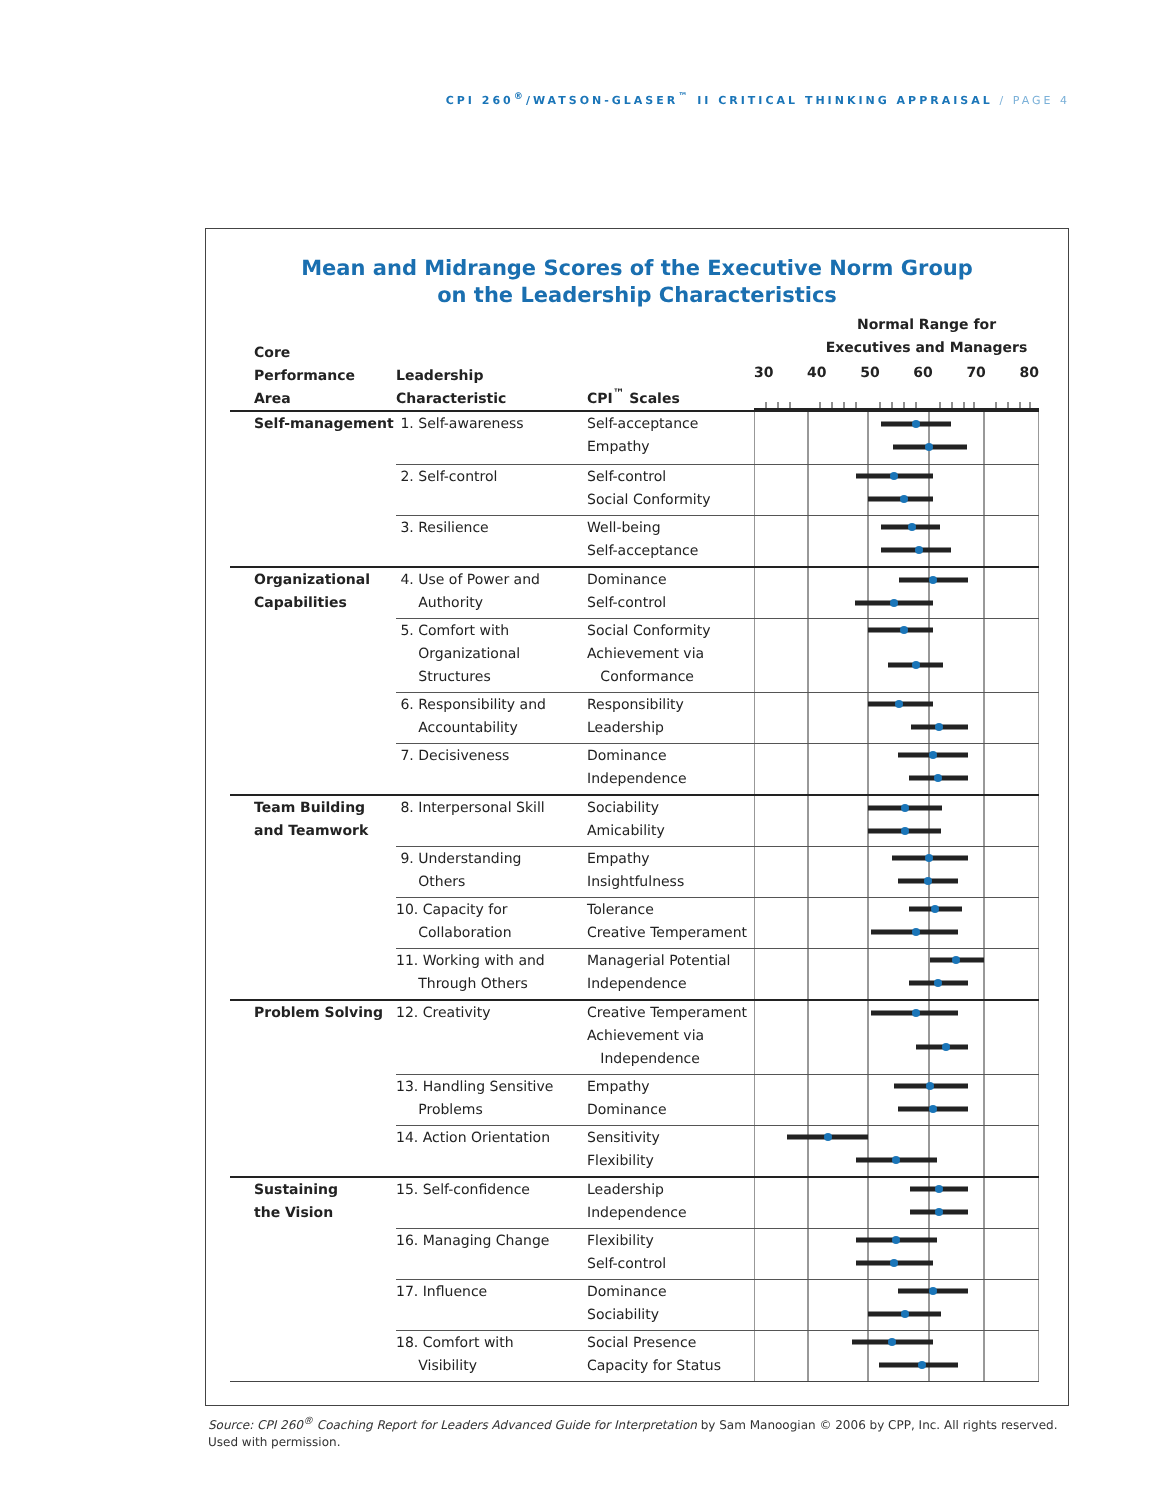CPI 260<sup>®</sup>/WATSON-GLASER<sup>™</sup> II CRITICAL THINKING APPRAISAL / PAGE 4
Mean and Midrange Scores of the Executive Norm Group
on the Leadership Characteristics
| Core Performance Area | Leadership Characteristic | CPI<sup>™</sup> Scales | Normal Range for Executives and Managers 30 40 50 60 70 80 |
| --- | --- | --- | --- |
| Self-management | 1. Self-awareness | Self-acceptance Empathy | |
| | 2. Self-control | Self-control Social Conformity | |
| | 3. Resilience | Well-being Self-acceptance | |
| Organizational Capabilities | 4. Use of Power and Authority | Dominance Self-control | |
| | 5. Comfort with Organizational Structures | Social Conformity Achievement via Conformance | |
| | 6. Responsibility and Accountability | Responsibility Leadership | |
| | 7. Decisiveness | Dominance Independence | |
| Team Building and Teamwork | 8. Interpersonal Skill | Sociability Amicability | |
| | 9. Understanding Others | Empathy Insightfulness | |
| | 10. Capacity for Collaboration | Tolerance Creative Temperament | |
| | 11. Working with and Through Others | Managerial Potential Independence | |
| Problem Solving | 12. Creativity | Creative Temperament Achievement via Independence | |
| | 13. Handling Sensitive Problems | Empathy Dominance | |
| | 14. Action Orientation | Sensitivity Flexibility | |
| Sustaining the Vision | 15. Self-confidence | Leadership Independence | |
| | 16. Managing Change | Flexibility Self-control | |
| | 17. Influence | Dominance Sociability | |
| | 18. Comfort with Visibility | Social Presence Capacity for Status | |
Source: CPI 260<sup>®</sup> Coaching Report for Leaders Advanced Guide for Interpretation by Sam Manoogian © 2006 by CPP, Inc. All rights reserved. Used with permission.